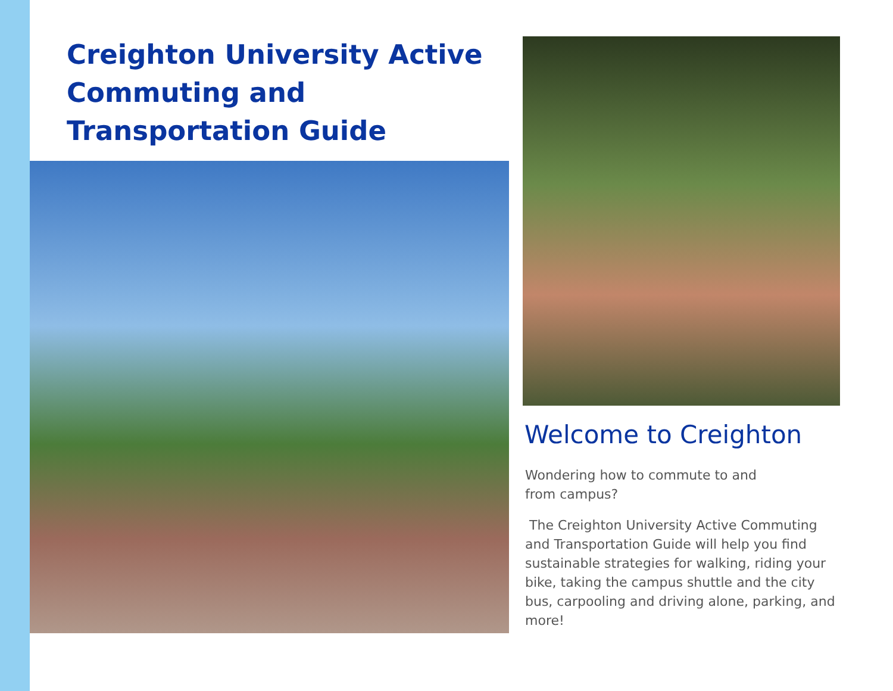Creighton University Active Commuting and Transportation Guide
Welcome to Creighton
Wondering how to commute to and
from campus?
The Creighton University Active Commuting and Transportation Guide will help you find sustainable strategies for walking, riding your bike, taking the campus shuttle and the city bus, carpooling and driving alone, parking, and more!